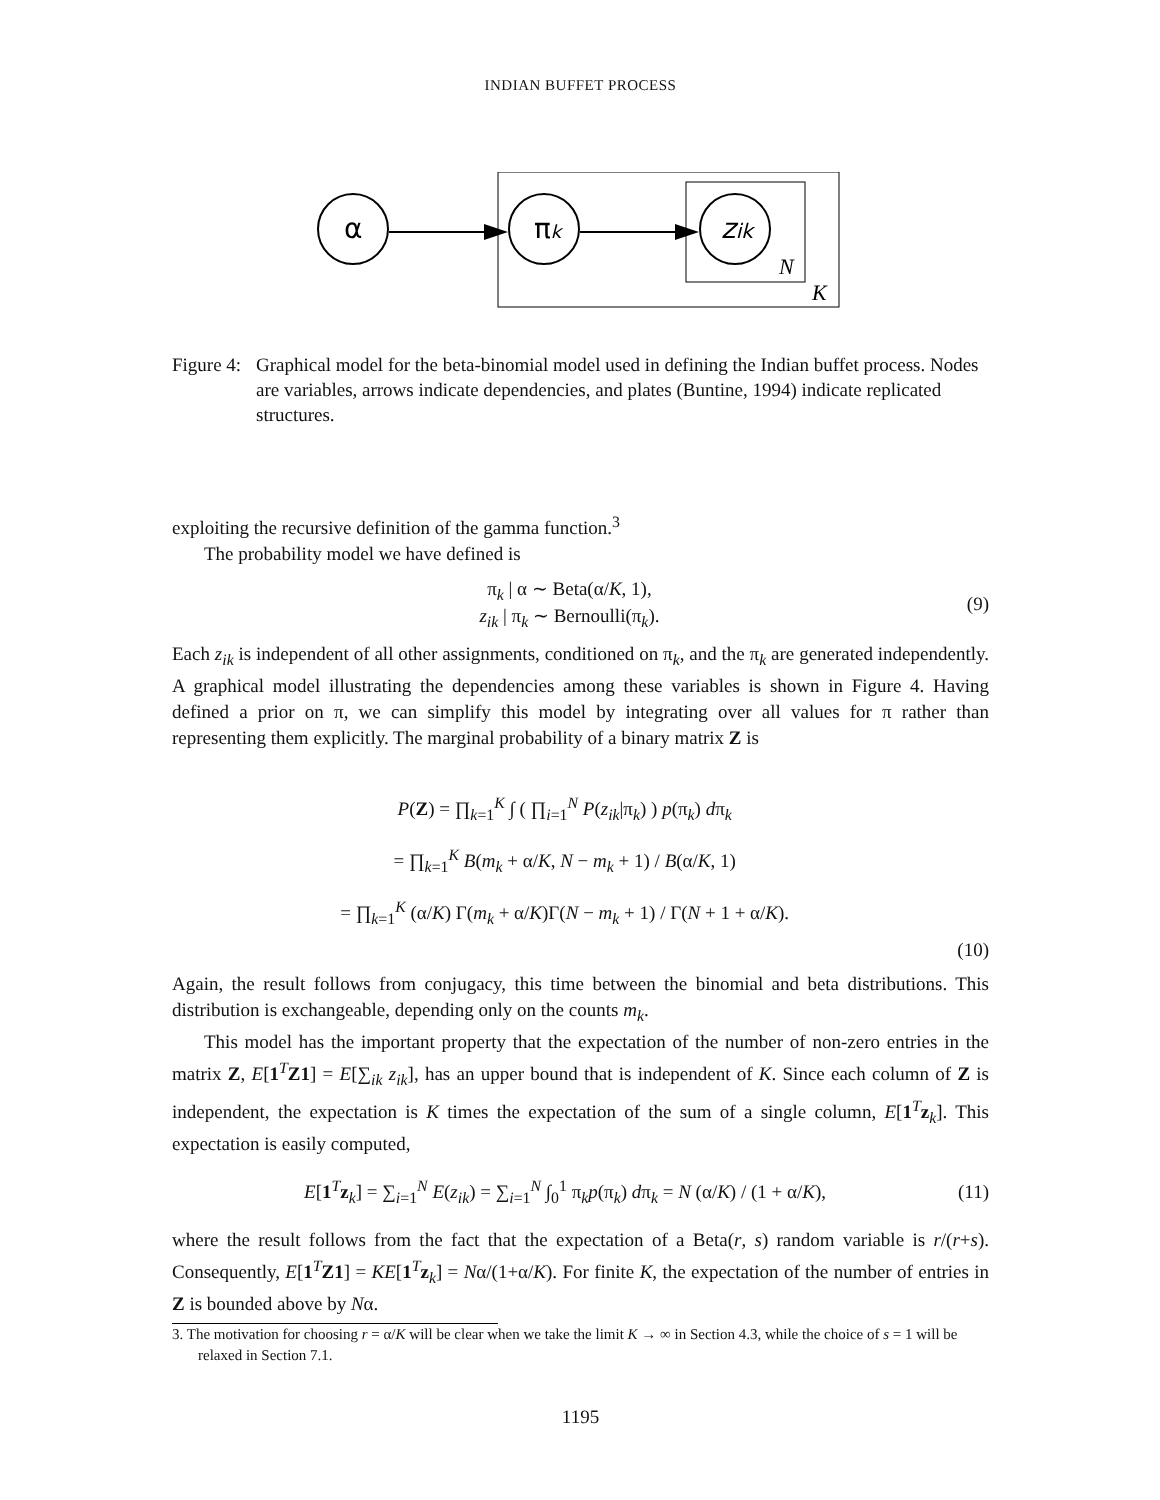INDIAN BUFFET PROCESS
α
πk
zik
N
K
Figure 4:
Graphical model for the beta-binomial model used in defining the Indian buffet process. Nodes are variables, arrows indicate dependencies, and plates (Buntine, 1994) indicate replicated structures.
exploiting the recursive definition of the gamma function.<sup>3</sup>
The probability model we have defined is
π<sub>k</sub> | α ∼ Beta(α/K, 1),
z<sub>ik</sub> | π<sub>k</sub> ∼ Bernoulli(π<sub>k</sub>).
(9)
Each z<sub>ik</sub> is independent of all other assignments, conditioned on π<sub>k</sub>, and the π<sub>k</sub> are generated independently. A graphical model illustrating the dependencies among these variables is shown in Figure 4. Having defined a prior on π, we can simplify this model by integrating over all values for π rather than representing them explicitly. The marginal probability of a binary matrix Z is
P(Z) = ∏<sub>k=1</sub><sup>K</sup> ∫ ( ∏<sub>i=1</sub><sup>N</sup> P(z<sub>ik</sub>|π<sub>k</sub>) ) p(π<sub>k</sub>) dπ<sub>k</sub>
= ∏<sub>k=1</sub><sup>K</sup> B(m<sub>k</sub> + α/K, N − m<sub>k</sub> + 1) / B(α/K, 1)
= ∏<sub>k=1</sub><sup>K</sup> (α/K) Γ(m<sub>k</sub> + α/K)Γ(N − m<sub>k</sub> + 1) / Γ(N + 1 + α/K).
(10)
Again, the result follows from conjugacy, this time between the binomial and beta distributions. This distribution is exchangeable, depending only on the counts m<sub>k</sub>.
This model has the important property that the expectation of the number of non-zero entries in the matrix Z, E[1<sup>T</sup>Z1] = E[∑<sub>ik</sub> z<sub>ik</sub>], has an upper bound that is independent of K. Since each column of Z is independent, the expectation is K times the expectation of the sum of a single column, E[1<sup>T</sup>z<sub>k</sub>]. This expectation is easily computed,
E[1<sup>T</sup>z<sub>k</sub>] = ∑<sub>i=1</sub><sup>N</sup> E(z<sub>ik</sub>) = ∑<sub>i=1</sub><sup>N</sup> ∫<sub>0</sub><sup>1</sup> π<sub>k</sub>p(π<sub>k</sub>) dπ<sub>k</sub> = N (α/K) / (1 + α/K),
(11)
where the result follows from the fact that the expectation of a Beta(r, s) random variable is r/(r+s). Consequently, E[1<sup>T</sup>Z1] = KE[1<sup>T</sup>z<sub>k</sub>] = Nα/(1+α/K). For finite K, the expectation of the number of entries in Z is bounded above by Nα.
3. The motivation for choosing r = α/K will be clear when we take the limit K → ∞ in Section 4.3, while the choice of s = 1 will be relaxed in Section 7.1.
1195